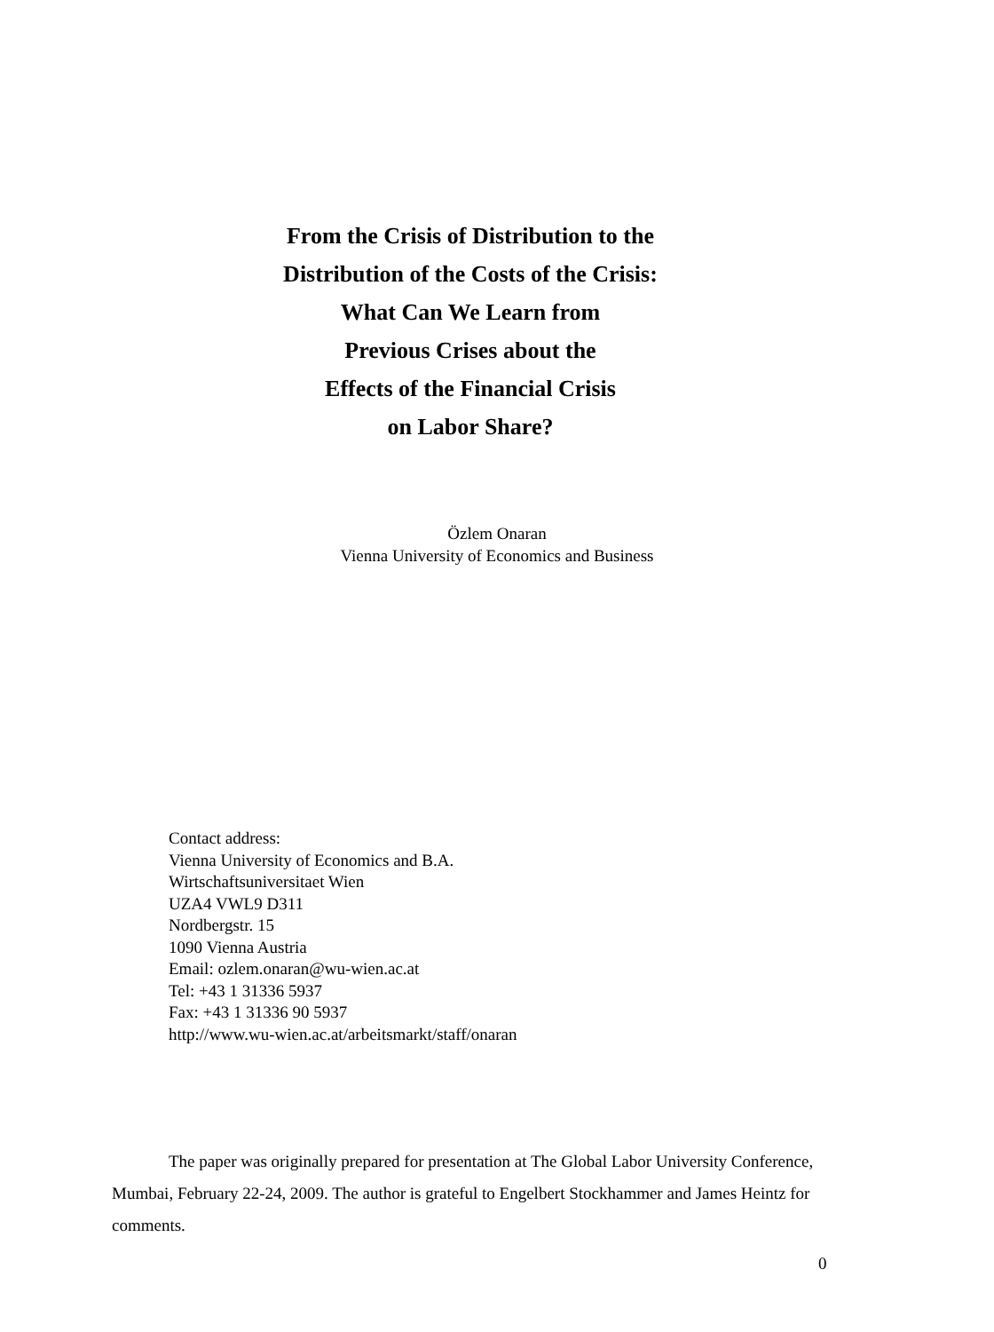From the Crisis of Distribution to the
Distribution of the Costs of the Crisis:
What Can We Learn from
Previous Crises about the
Effects of the Financial Crisis
on Labor Share?
Özlem Onaran
Vienna University of Economics and Business
Contact address:
Vienna University of Economics and B.A.
Wirtschaftsuniversitaet Wien
UZA4 VWL9 D311
Nordbergstr. 15
1090 Vienna Austria
Email: ozlem.onaran@wu-wien.ac.at
Tel: +43 1 31336 5937
Fax: +43 1 31336 90 5937
http://www.wu-wien.ac.at/arbeitsmarkt/staff/onaran
The paper was originally prepared for presentation at The Global Labor University Conference, Mumbai, February 22-24, 2009. The author is grateful to Engelbert Stockhammer and James Heintz for comments.
0